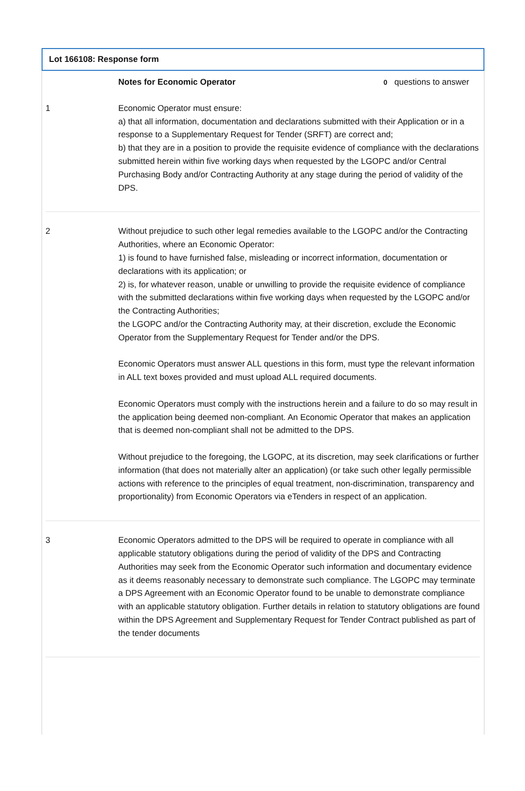Lot 166108: Response form
| | Notes for Economic Operator | 0 questions to answer |
| 1 | Economic Operator must ensure: a) that all information, documentation and declarations submitted with their Application or in a response to a Supplementary Request for Tender (SRFT) are correct and; b) that they are in a position to provide the requisite evidence of compliance with the declarations submitted herein within five working days when requested by the LGOPC and/or Central Purchasing Body and/or Contracting Authority at any stage during the period of validity of the DPS. | |
| 2 | Without prejudice to such other legal remedies available to the LGOPC and/or the Contracting Authorities, where an Economic Operator: 1) is found to have furnished false, misleading or incorrect information, documentation or declarations with its application; or 2) is, for whatever reason, unable or unwilling to provide the requisite evidence of compliance with the submitted declarations within five working days when requested by the LGOPC and/or the Contracting Authorities; the LGOPC and/or the Contracting Authority may, at their discretion, exclude the Economic Operator from the Supplementary Request for Tender and/or the DPS. Economic Operators must answer ALL questions in this form, must type the relevant information in ALL text boxes provided and must upload ALL required documents. Economic Operators must comply with the instructions herein and a failure to do so may result in the application being deemed non-compliant. An Economic Operator that makes an application that is deemed non-compliant shall not be admitted to the DPS. Without prejudice to the foregoing, the LGOPC, at its discretion, may seek clarifications or further information (that does not materially alter an application) (or take such other legally permissible actions with reference to the principles of equal treatment, non-discrimination, transparency and proportionality) from Economic Operators via eTenders in respect of an application. | |
| 3 | Economic Operators admitted to the DPS will be required to operate in compliance with all applicable statutory obligations during the period of validity of the DPS and Contracting Authorities may seek from the Economic Operator such information and documentary evidence as it deems reasonably necessary to demonstrate such compliance. The LGOPC may terminate a DPS Agreement with an Economic Operator found to be unable to demonstrate compliance with an applicable statutory obligation. Further details in relation to statutory obligations are found within the DPS Agreement and Supplementary Request for Tender Contract published as part of the tender documents | |